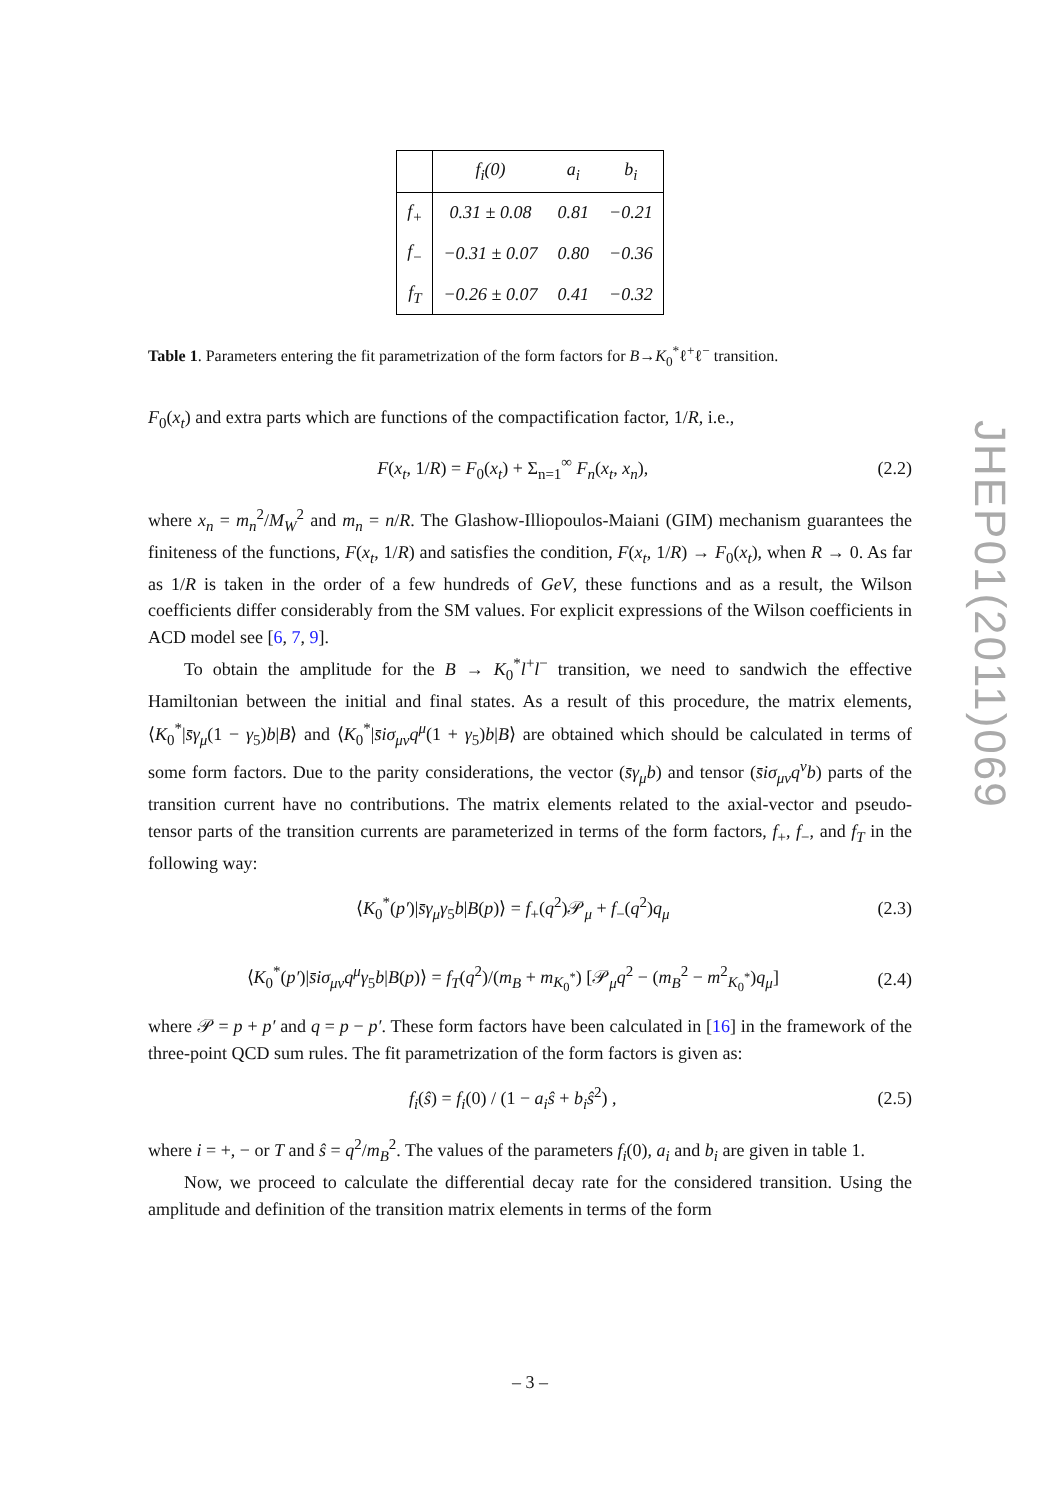| | f<sub>i</sub>(0) | a<sub>i</sub> | b<sub>i</sub> |
| --- | --- | --- | --- |
| f<sub>+</sub> | 0.31 ± 0.08 | 0.81 | −0.21 |
| f<sub>−</sub> | −0.31 ± 0.07 | 0.80 | −0.36 |
| f<sub>T</sub> | −0.26 ± 0.07 | 0.41 | −0.32 |
Table 1. Parameters entering the fit parametrization of the form factors for B→K<sub>0</sub><sup>*</sup>ℓ<sup>+</sup>ℓ<sup>−</sup> transition.
F<sub>0</sub>(x<sub>t</sub>) and extra parts which are functions of the compactification factor, 1/R, i.e.,
F(x<sub>t</sub>, 1/R) = F<sub>0</sub>(x<sub>t</sub>) + Σ<sub>n=1</sub><sup>∞</sup> F<sub>n</sub>(x<sub>t</sub>, x<sub>n</sub>), (2.2)
where x<sub>n</sub> = m<sub>n</sub><sup>2</sup>/M<sub>W</sub><sup>2</sup> and m<sub>n</sub> = n/R. The Glashow-Illiopoulos-Maiani (GIM) mechanism guarantees the finiteness of the functions, F(x<sub>t</sub>, 1/R) and satisfies the condition, F(x<sub>t</sub>, 1/R) → F<sub>0</sub>(x<sub>t</sub>), when R → 0. As far as 1/R is taken in the order of a few hundreds of GeV, these functions and as a result, the Wilson coefficients differ considerably from the SM values. For explicit expressions of the Wilson coefficients in ACD model see [6, 7, 9].
To obtain the amplitude for the B → K<sub>0</sub><sup>*</sup>l<sup>+</sup>l<sup>−</sup> transition, we need to sandwich the effective Hamiltonian between the initial and final states. As a result of this procedure, the matrix elements, ⟨K<sub>0</sub><sup>*</sup>|s̄γ<sub>μ</sub>(1 − γ<sub>5</sub>)b|B⟩ and ⟨K<sub>0</sub><sup>*</sup>|s̄iσ<sub>μν</sub>q<sup>μ</sup>(1 + γ<sub>5</sub>)b|B⟩ are obtained which should be calculated in terms of some form factors. Due to the parity considerations, the vector (s̄γ<sub>μ</sub>b) and tensor (s̄iσ<sub>μν</sub>q<sup>ν</sup>b) parts of the transition current have no contributions. The matrix elements related to the axial-vector and pseudo-tensor parts of the transition currents are parameterized in terms of the form factors, f<sub>+</sub>, f<sub>−</sub>, and f<sub>T</sub> in the following way:
⟨K<sub>0</sub><sup>*</sup>(p′)|s̄γ<sub>μ</sub>γ<sub>5</sub>b|B(p)⟩ = f<sub>+</sub>(q<sup>2</sup>)𝒫<sub>μ</sub> + f<sub>−</sub>(q<sup>2</sup>)q<sub>μ</sub> (2.3)
⟨K<sub>0</sub><sup>*</sup>(p′)|s̄iσ<sub>μν</sub>q<sup>μ</sup>γ<sub>5</sub>b|B(p)⟩ = f<sub>T</sub>(q<sup>2</sup>)/(m<sub>B</sub> + m<sub>K<sub>0</sub><sup>*</sup></sub>) [𝒫<sub>μ</sub>q<sup>2</sup> − (m<sub>B</sub><sup>2</sup> − m<sup>2</sup><sub>K<sub>0</sub><sup>*</sup></sub>)q<sub>μ</sub>] (2.4)
where 𝒫 = p + p′ and q = p − p′. These form factors have been calculated in [16] in the framework of the three-point QCD sum rules. The fit parametrization of the form factors is given as:
f<sub>i</sub>(ŝ) = f<sub>i</sub>(0) / (1 − a<sub>i</sub>ŝ + b<sub>i</sub>ŝ<sup>2</sup>) , (2.5)
where i = +, − or T and ŝ = q<sup>2</sup>/m<sub>B</sub><sup>2</sup>. The values of the parameters f<sub>i</sub>(0), a<sub>i</sub> and b<sub>i</sub> are given in table 1.
Now, we proceed to calculate the differential decay rate for the considered transition. Using the amplitude and definition of the transition matrix elements in terms of the form
JHEP01(2011)069
– 3 –